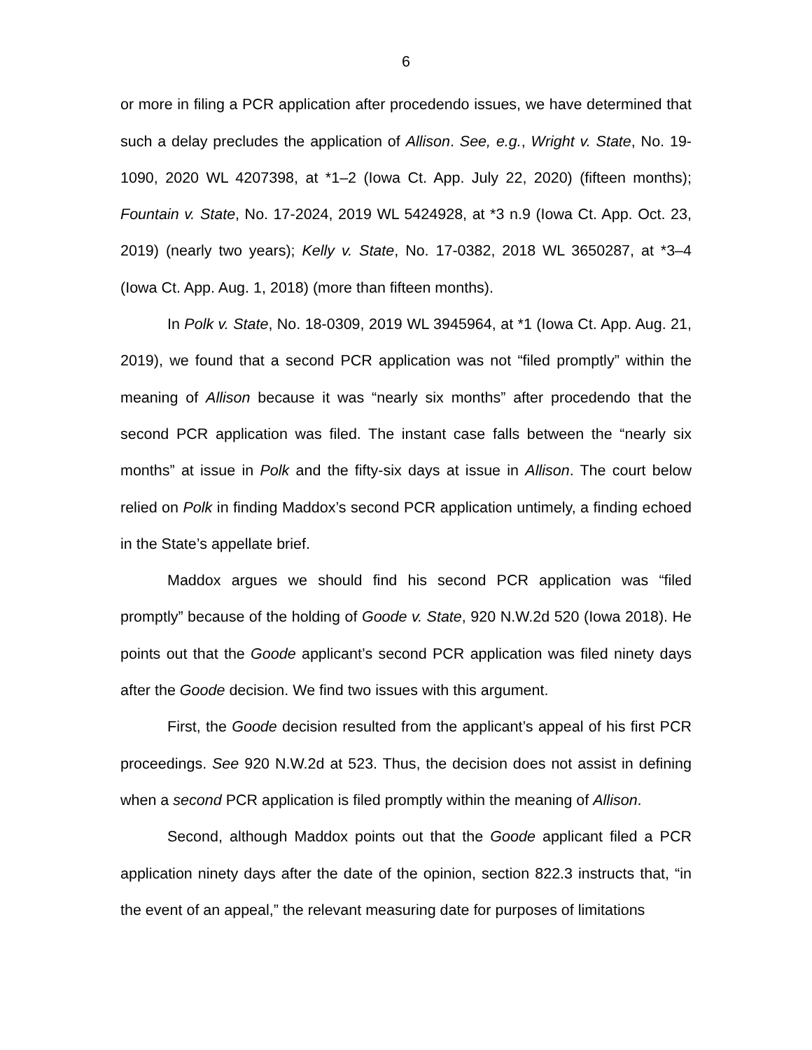6
or more in filing a PCR application after procedendo issues, we have determined that such a delay precludes the application of Allison. See, e.g., Wright v. State, No. 19-1090, 2020 WL 4207398, at *1–2 (Iowa Ct. App. July 22, 2020) (fifteen months); Fountain v. State, No. 17-2024, 2019 WL 5424928, at *3 n.9 (Iowa Ct. App. Oct. 23, 2019) (nearly two years); Kelly v. State, No. 17-0382, 2018 WL 3650287, at *3–4 (Iowa Ct. App. Aug. 1, 2018) (more than fifteen months).
In Polk v. State, No. 18-0309, 2019 WL 3945964, at *1 (Iowa Ct. App. Aug. 21, 2019), we found that a second PCR application was not “filed promptly” within the meaning of Allison because it was “nearly six months” after procedendo that the second PCR application was filed. The instant case falls between the “nearly six months” at issue in Polk and the fifty-six days at issue in Allison. The court below relied on Polk in finding Maddox’s second PCR application untimely, a finding echoed in the State’s appellate brief.
Maddox argues we should find his second PCR application was “filed promptly” because of the holding of Goode v. State, 920 N.W.2d 520 (Iowa 2018). He points out that the Goode applicant’s second PCR application was filed ninety days after the Goode decision. We find two issues with this argument.
First, the Goode decision resulted from the applicant’s appeal of his first PCR proceedings. See 920 N.W.2d at 523. Thus, the decision does not assist in defining when a second PCR application is filed promptly within the meaning of Allison.
Second, although Maddox points out that the Goode applicant filed a PCR application ninety days after the date of the opinion, section 822.3 instructs that, “in the event of an appeal,” the relevant measuring date for purposes of limitations